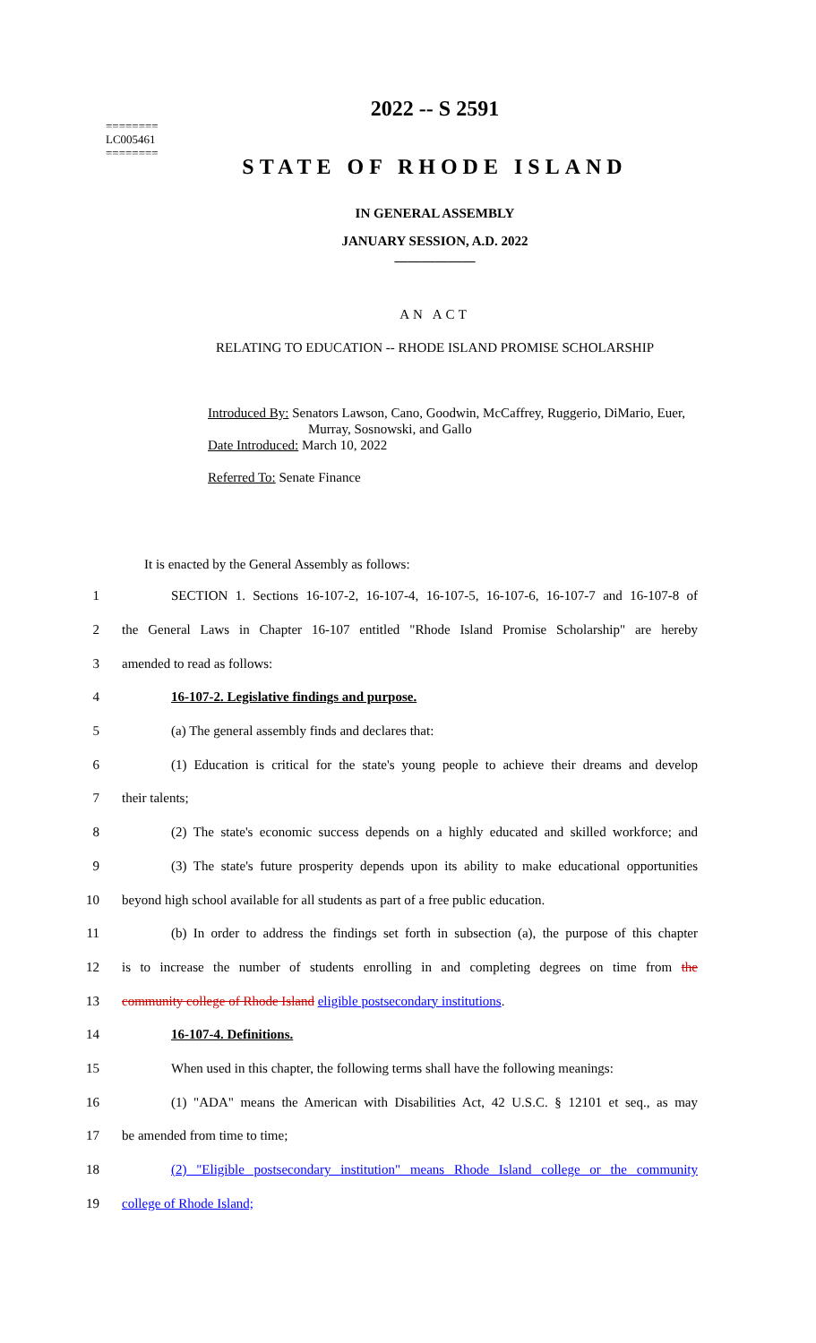========
LC005461
========
2022 -- S 2591
STATE OF RHODE ISLAND
IN GENERAL ASSEMBLY
JANUARY SESSION, A.D. 2022
____________
AN ACT
RELATING TO EDUCATION -- RHODE ISLAND PROMISE SCHOLARSHIP
Introduced By: Senators Lawson, Cano, Goodwin, McCaffrey, Ruggerio, DiMario, Euer,
Murray, Sosnowski, and Gallo
Date Introduced: March 10, 2022
Referred To: Senate Finance
It is enacted by the General Assembly as follows:
1 SECTION 1. Sections 16-107-2, 16-107-4, 16-107-5, 16-107-6, 16-107-7 and 16-107-8 of
2 the General Laws in Chapter 16-107 entitled "Rhode Island Promise Scholarship" are hereby
3 amended to read as follows:
4 16-107-2. Legislative findings and purpose.
5 (a) The general assembly finds and declares that:
6 (1) Education is critical for the state's young people to achieve their dreams and develop
7 their talents;
8 (2) The state's economic success depends on a highly educated and skilled workforce; and
9 (3) The state's future prosperity depends upon its ability to make educational opportunities
10 beyond high school available for all students as part of a free public education.
11 (b) In order to address the findings set forth in subsection (a), the purpose of this chapter
12 is to increase the number of students enrolling in and completing degrees on time from the
13 community college of Rhode Island eligible postsecondary institutions.
14 16-107-4. Definitions.
15 When used in this chapter, the following terms shall have the following meanings:
16 (1) "ADA" means the American with Disabilities Act, 42 U.S.C. § 12101 et seq., as may
17 be amended from time to time;
18 (2) "Eligible postsecondary institution" means Rhode Island college or the community
19 college of Rhode Island;